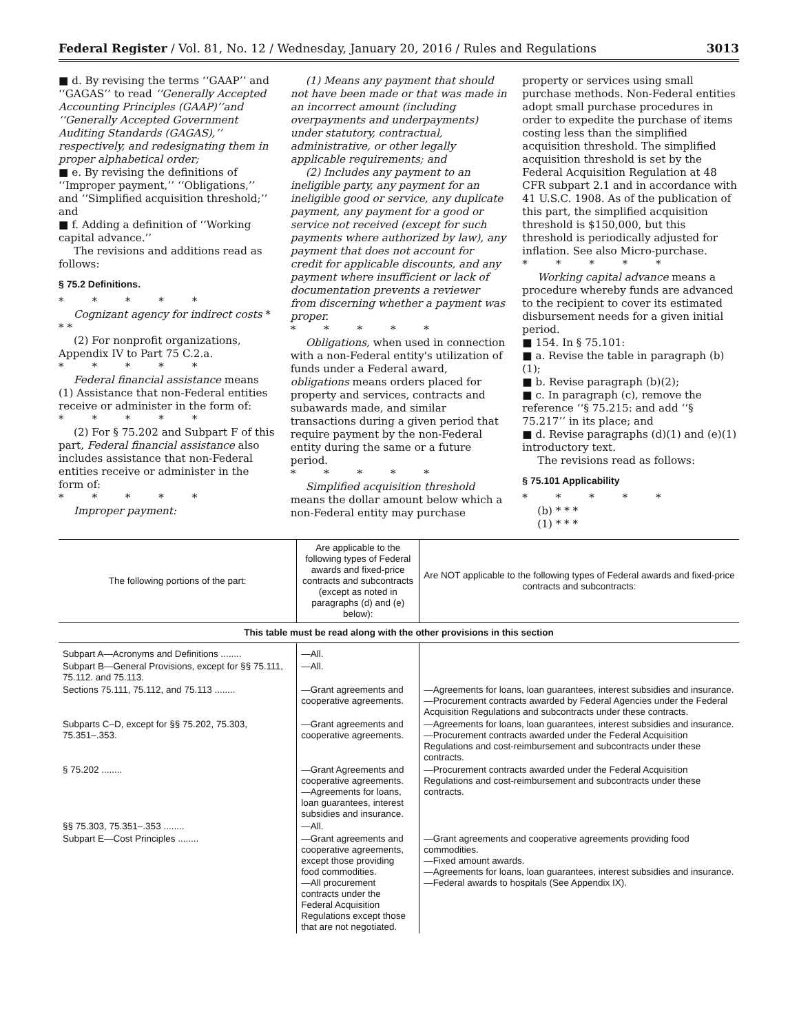Federal Register / Vol. 81, No. 12 / Wednesday, January 20, 2016 / Rules and Regulations 3013
■ d. By revising the terms ‘‘GAAP’’ and ‘‘GAGAS’’ to read ‘‘Generally Accepted Accounting Principles (GAAP)’’and ‘‘Generally Accepted Government Auditing Standards (GAGAS),’’ respectively, and redesignating them in proper alphabetical order;
■ e. By revising the definitions of ‘‘Improper payment,’’ ‘‘Obligations,’’ and ‘‘Simplified acquisition threshold;’’ and
■ f. Adding a definition of ‘‘Working capital advance.’’
The revisions and additions read as follows:
§ 75.2 Definitions.
* * * * *
Cognizant agency for indirect costs * * *
(2) For nonprofit organizations, Appendix IV to Part 75 C.2.a.
* * * * *
Federal financial assistance means (1) Assistance that non-Federal entities receive or administer in the form of:
* * * * *
(2) For § 75.202 and Subpart F of this part, Federal financial assistance also includes assistance that non-Federal entities receive or administer in the form of:
* * * * *
Improper payment:
(1) Means any payment that should not have been made or that was made in an incorrect amount (including overpayments and underpayments) under statutory, contractual, administrative, or other legally applicable requirements; and
(2) Includes any payment to an ineligible party, any payment for an ineligible good or service, any duplicate payment, any payment for a good or service not received (except for such payments where authorized by law), any payment that does not account for credit for applicable discounts, and any payment where insufficient or lack of documentation prevents a reviewer from discerning whether a payment was proper.
* * * * *
Obligations, when used in connection with a non-Federal entity's utilization of funds under a Federal award, obligations means orders placed for property and services, contracts and subawards made, and similar transactions during a given period that require payment by the non-Federal entity during the same or a future period.
* * * * *
Simplified acquisition threshold means the dollar amount below which a non-Federal entity may purchase
property or services using small purchase methods. Non-Federal entities adopt small purchase procedures in order to expedite the purchase of items costing less than the simplified acquisition threshold. The simplified acquisition threshold is set by the Federal Acquisition Regulation at 48 CFR subpart 2.1 and in accordance with 41 U.S.C. 1908. As of the publication of this part, the simplified acquisition threshold is $150,000, but this threshold is periodically adjusted for inflation. See also Micro-purchase.
* * * * *
Working capital advance means a procedure whereby funds are advanced to the recipient to cover its estimated disbursement needs for a given initial period.
■ 154. In § 75.101:
■ a. Revise the table in paragraph (b)(1);
■ b. Revise paragraph (b)(2);
■ c. In paragraph (c), remove the reference ‘‘§ 75.215: and add ‘‘§ 75.217’’ in its place; and
■ d. Revise paragraphs (d)(1) and (e)(1) introductory text.
The revisions read as follows:
§ 75.101 Applicability
* * * * *
(b) * * *
(1) * * *
| The following portions of the part: | Are applicable to the following types of Federal awards and fixed-price contracts and subcontracts (except as noted in paragraphs (d) and (e) below): | Are NOT applicable to the following types of Federal awards and fixed-price contracts and subcontracts: |
| --- | --- | --- |
| This table must be read along with the other provisions in this section | | |
| Subpart A—Acronyms and Definitions ........ | —All. | |
| Subpart B—General Provisions, except for §§ 75.111, 75.112. and 75.113. | —All. | |
| Sections 75.111, 75.112, and 75.113 ........ | —Grant agreements and cooperative agreements. | —Agreements for loans, loan guarantees, interest subsidies and insurance. —Procurement contracts awarded by Federal Agencies under the Federal Acquisition Regulations and subcontracts under these contracts. |
| Subparts C–D, except for §§ 75.202, 75.303, 75.351–.353. | —Grant agreements and cooperative agreements. | —Agreements for loans, loan guarantees, interest subsidies and insurance. —Procurement contracts awarded under the Federal Acquisition Regulations and cost-reimbursement and subcontracts under these contracts. |
| § 75.202 ........ | —Grant Agreements and cooperative agreements. —Agreements for loans, loan guarantees, interest subsidies and insurance. | —Procurement contracts awarded under the Federal Acquisition Regulations and cost-reimbursement and subcontracts under these contracts. |
| §§ 75.303, 75.351–.353 ........ | —All. | |
| Subpart E—Cost Principles ........ | —Grant agreements and cooperative agreements, except those providing food commodities. —All procurement contracts under the Federal Acquisition Regulations except those that are not negotiated. | —Grant agreements and cooperative agreements providing food commodities. —Fixed amount awards. —Agreements for loans, loan guarantees, interest subsidies and insurance. —Federal awards to hospitals (See Appendix IX). |